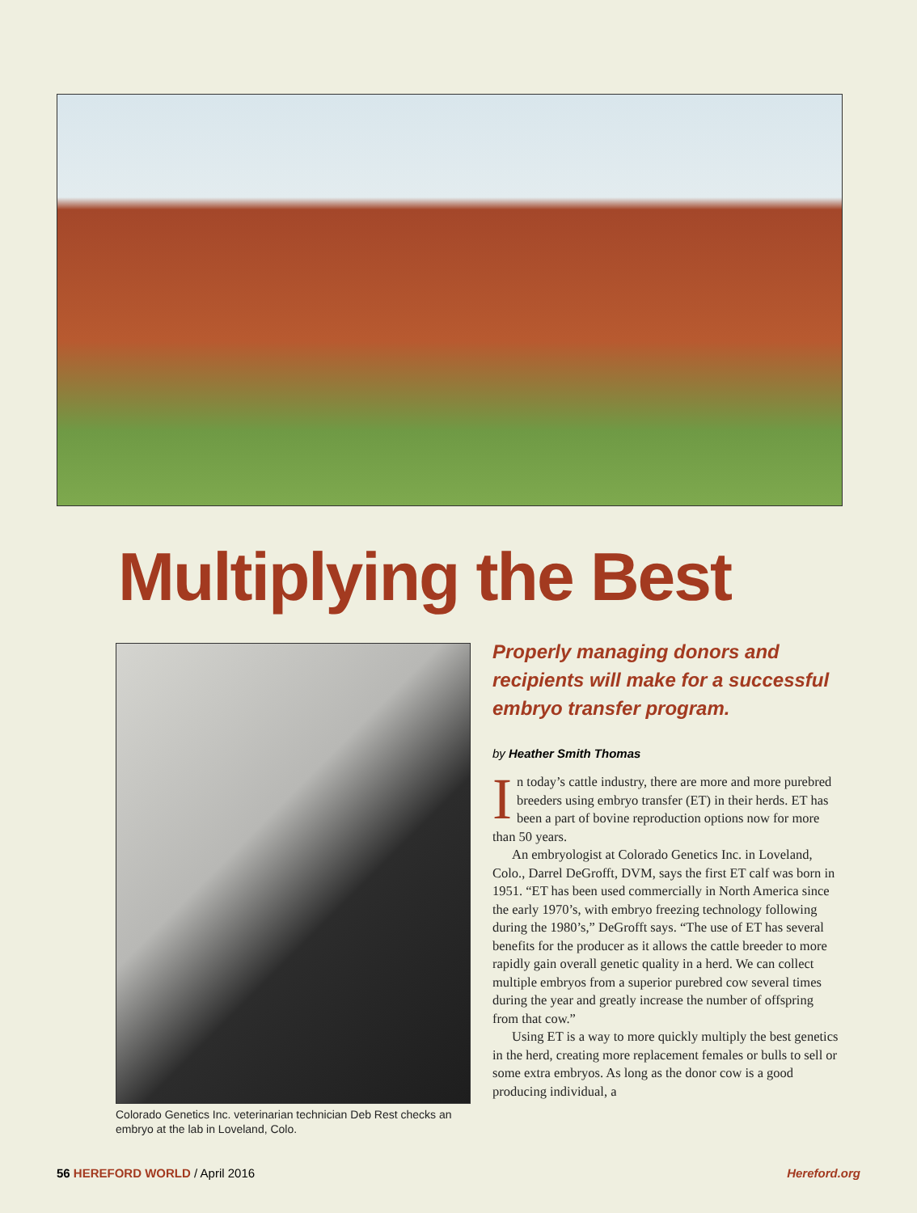Multiplying the Best
Colorado Genetics Inc. veterinarian technician Deb Rest checks an embryo at the lab in Loveland, Colo.
Properly managing donors and recipients will make for a successful embryo transfer program.
by Heather Smith Thomas
In today’s cattle industry, there are more and more purebred breeders using embryo transfer (ET) in their herds. ET has been a part of bovine reproduction options now for more than 50 years.
An embryologist at Colorado Genetics Inc. in Loveland, Colo., Darrel DeGrofft, DVM, says the first ET calf was born in 1951. “ET has been used commercially in North America since the early 1970’s, with embryo freezing technology following during the 1980’s,” DeGrofft says. “The use of ET has several benefits for the producer as it allows the cattle breeder to more rapidly gain overall genetic quality in a herd. We can collect multiple embryos from a superior purebred cow several times during the year and greatly increase the number of offspring from that cow.”
Using ET is a way to more quickly multiply the best genetics in the herd, creating more replacement females or bulls to sell or some extra embryos. As long as the donor cow is a good producing individual, a
56 HEREFORD WORLD / April 2016 Hereford.org